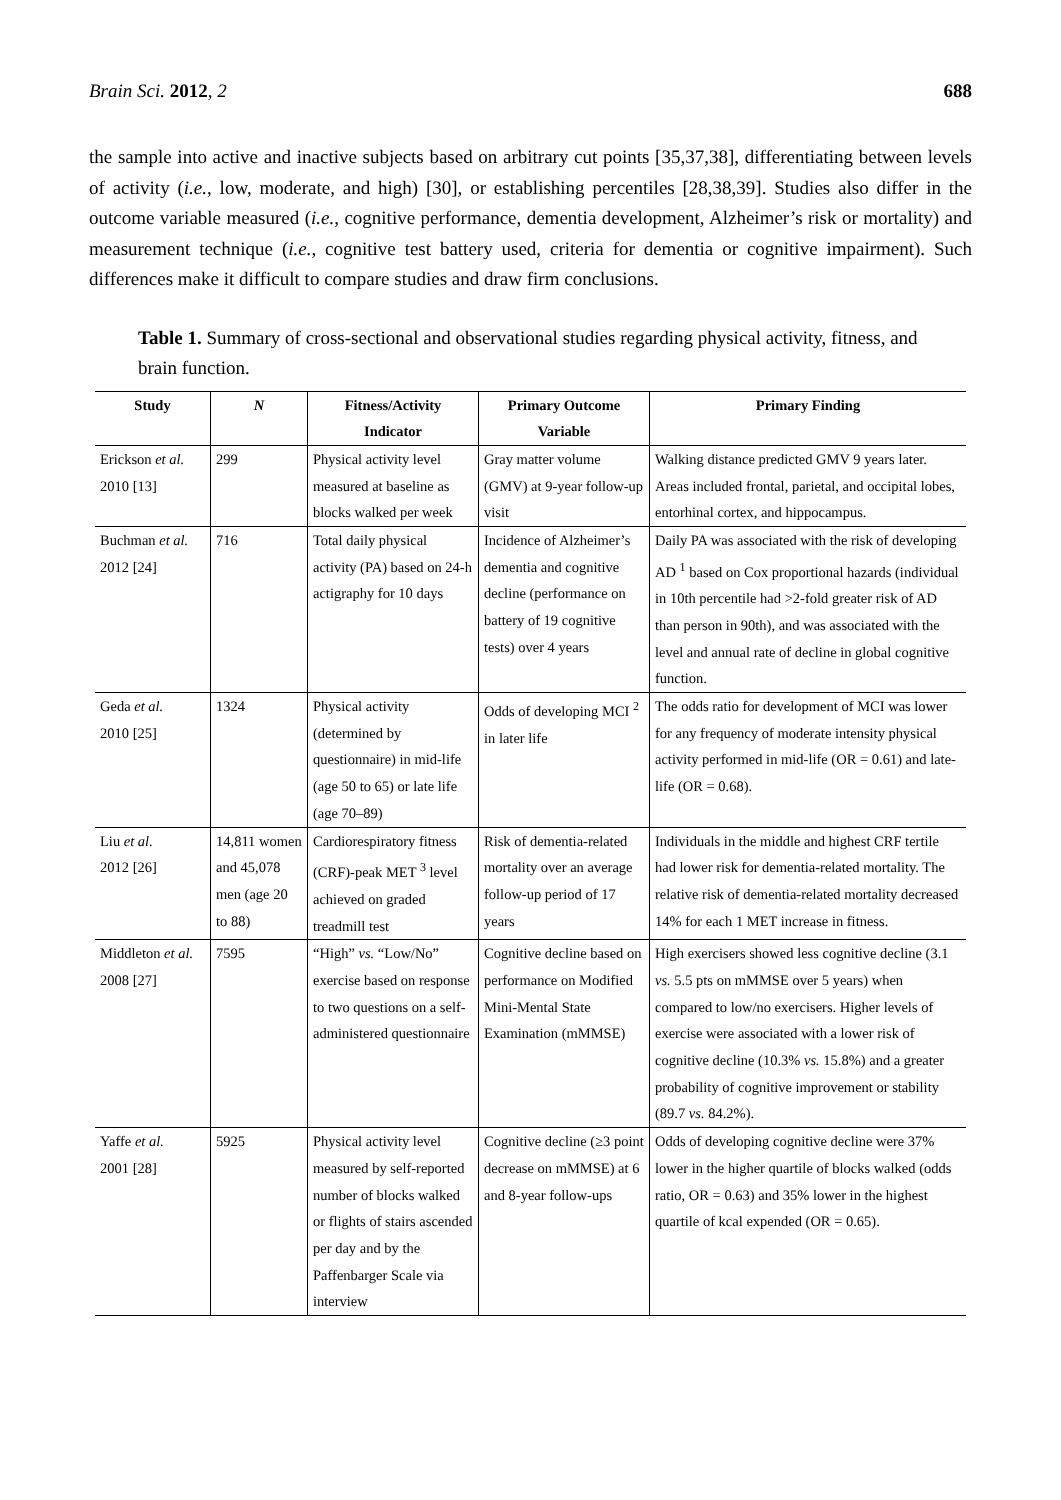Brain Sci. 2012, 2 688
the sample into active and inactive subjects based on arbitrary cut points [35,37,38], differentiating between levels of activity (i.e., low, moderate, and high) [30], or establishing percentiles [28,38,39]. Studies also differ in the outcome variable measured (i.e., cognitive performance, dementia development, Alzheimer’s risk or mortality) and measurement technique (i.e., cognitive test battery used, criteria for dementia or cognitive impairment). Such differences make it difficult to compare studies and draw firm conclusions.
Table 1. Summary of cross-sectional and observational studies regarding physical activity, fitness, and brain function.
| Study | N | Fitness/Activity Indicator | Primary Outcome Variable | Primary Finding |
| --- | --- | --- | --- | --- |
| Erickson et al. 2010 [13] | 299 | Physical activity level measured at baseline as blocks walked per week | Gray matter volume (GMV) at 9-year follow-up visit | Walking distance predicted GMV 9 years later. Areas included frontal, parietal, and occipital lobes, entorhinal cortex, and hippocampus. |
| Buchman et al. 2012 [24] | 716 | Total daily physical activity (PA) based on 24-h actigraphy for 10 days | Incidence of Alzheimer’s dementia and cognitive decline (performance on battery of 19 cognitive tests) over 4 years | Daily PA was associated with the risk of developing AD <sup>1</sup> based on Cox proportional hazards (individual in 10th percentile had >2-fold greater risk of AD than person in 90th), and was associated with the level and annual rate of decline in global cognitive function. |
| Geda et al. 2010 [25] | 1324 | Physical activity (determined by questionnaire) in mid-life (age 50 to 65) or late life (age 70–89) | Odds of developing MCI <sup>2</sup> in later life | The odds ratio for development of MCI was lower for any frequency of moderate intensity physical activity performed in mid-life (OR = 0.61) and late-life (OR = 0.68). |
| Liu et al. 2012 [26] | 14,811 women and 45,078 men (age 20 to 88) | Cardiorespiratory fitness (CRF)-peak MET <sup>3</sup> level achieved on graded treadmill test | Risk of dementia-related mortality over an average follow-up period of 17 years | Individuals in the middle and highest CRF tertile had lower risk for dementia-related mortality. The relative risk of dementia-related mortality decreased 14% for each 1 MET increase in fitness. |
| Middleton et al. 2008 [27] | 7595 | “High” vs. “Low/No” exercise based on response to two questions on a self-administered questionnaire | Cognitive decline based on performance on Modified Mini-Mental State Examination (mMMSE) | High exercisers showed less cognitive decline (3.1 vs. 5.5 pts on mMMSE over 5 years) when compared to low/no exercisers. Higher levels of exercise were associated with a lower risk of cognitive decline (10.3% vs. 15.8%) and a greater probability of cognitive improvement or stability (89.7 vs. 84.2%). |
| Yaffe et al. 2001 [28] | 5925 | Physical activity level measured by self-reported number of blocks walked or flights of stairs ascended per day and by the Paffenbarger Scale via interview | Cognitive decline (≥3 point decrease on mMMSE) at 6 and 8-year follow-ups | Odds of developing cognitive decline were 37% lower in the higher quartile of blocks walked (odds ratio, OR = 0.63) and 35% lower in the highest quartile of kcal expended (OR = 0.65). |